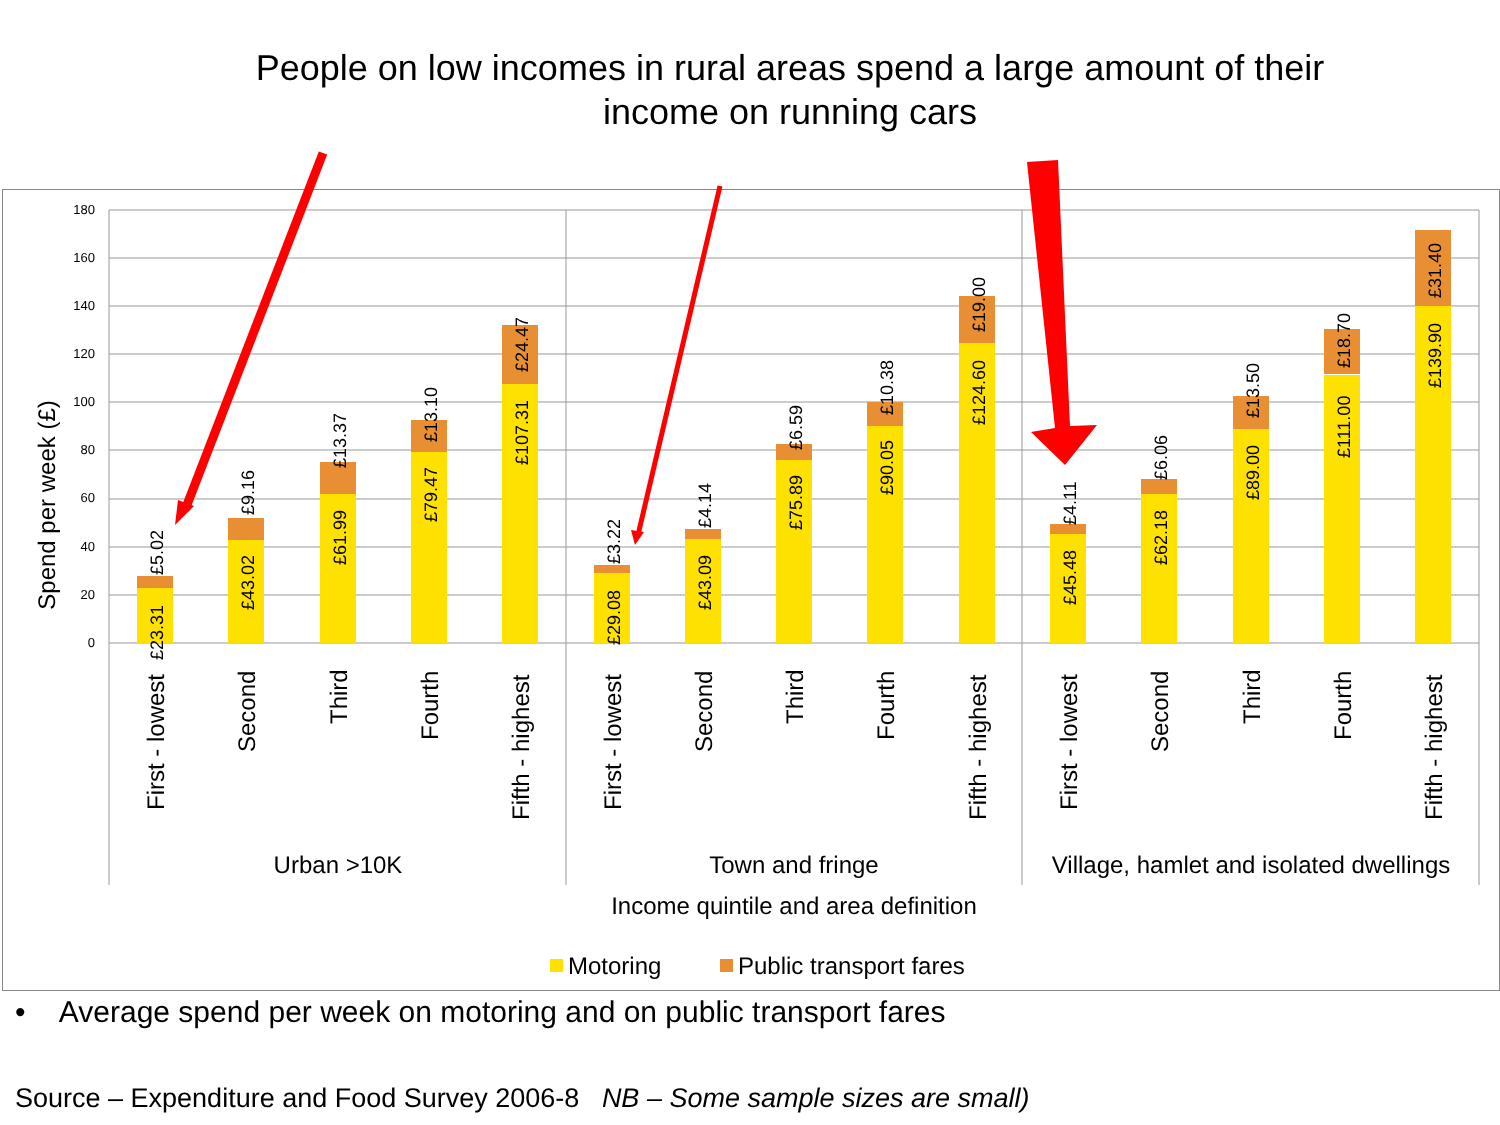People on low incomes in rural areas spend a large amount of their
income on running cars
180
160
140
120
100
80
60
40
20
0
Spend per week (£)
£23.31
£5.02
£43.02
£9.16
£61.99
£13.37
£79.47
£13.10
£107.31
£24.47
£29.08
£3.22
£43.09
£4.14
£75.89
£6.59
£90.05
£10.38
£124.60
£19.00
£45.48
£4.11
£62.18
£6.06
£89.00
£13.50
£111.00
£18.70
£139.90
£31.40
First - lowest
Second
Third
Fourth
Fifth - highest
First - lowest
Second
Third
Fourth
Fifth - highest
First - lowest
Second
Third
Fourth
Fifth - highest
Urban >10K
Town and fringe
Village, hamlet and isolated dwellings
Income quintile and area definition
Motoring
Public transport fares
• Average spend per week on motoring and on public transport fares
Source – Expenditure and Food Survey 2006-8 NB – Some sample sizes are small)